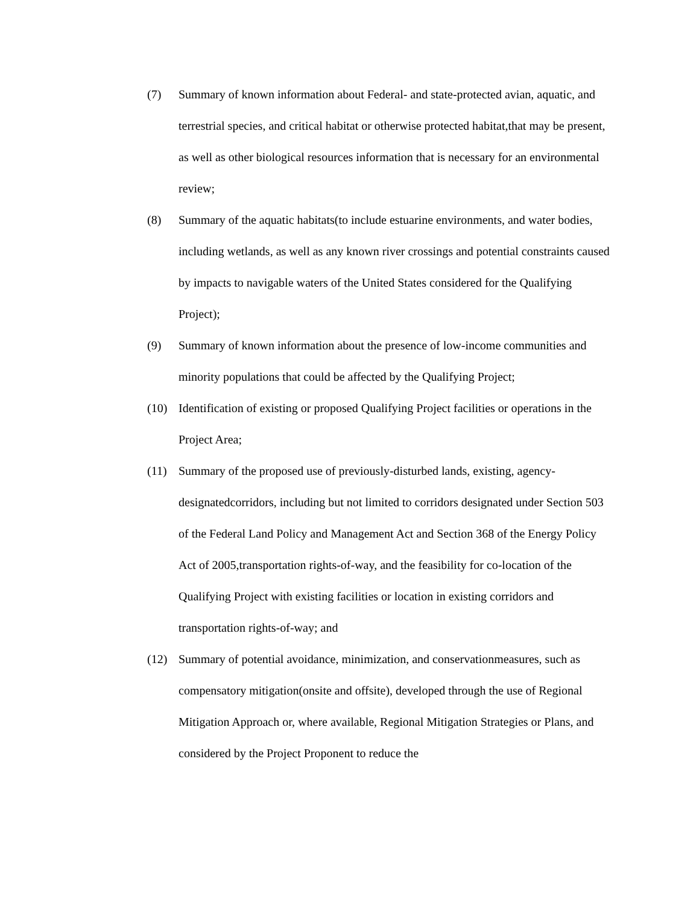(7) Summary of known information about Federal- and state-protected avian, aquatic, and terrestrial species, and critical habitat or otherwise protected habitat,that may be present, as well as other biological resources information that is necessary for an environmental review;
(8) Summary of the aquatic habitats(to include estuarine environments, and water bodies, including wetlands, as well as any known river crossings and potential constraints caused by impacts to navigable waters of the United States considered for the Qualifying Project);
(9) Summary of known information about the presence of low-income communities and minority populations that could be affected by the Qualifying Project;
(10) Identification of existing or proposed Qualifying Project facilities or operations in the Project Area;
(11) Summary of the proposed use of previously-disturbed lands, existing, agency-designatedcorridors, including but not limited to corridors designated under Section 503 of the Federal Land Policy and Management Act and Section 368 of the Energy Policy Act of 2005,transportation rights-of-way, and the feasibility for co-location of the Qualifying Project with existing facilities or location in existing corridors and transportation rights-of-way; and
(12) Summary of potential avoidance, minimization, and conservationmeasures, such as compensatory mitigation(onsite and offsite), developed through the use of Regional Mitigation Approach or, where available, Regional Mitigation Strategies or Plans, and considered by the Project Proponent to reduce the